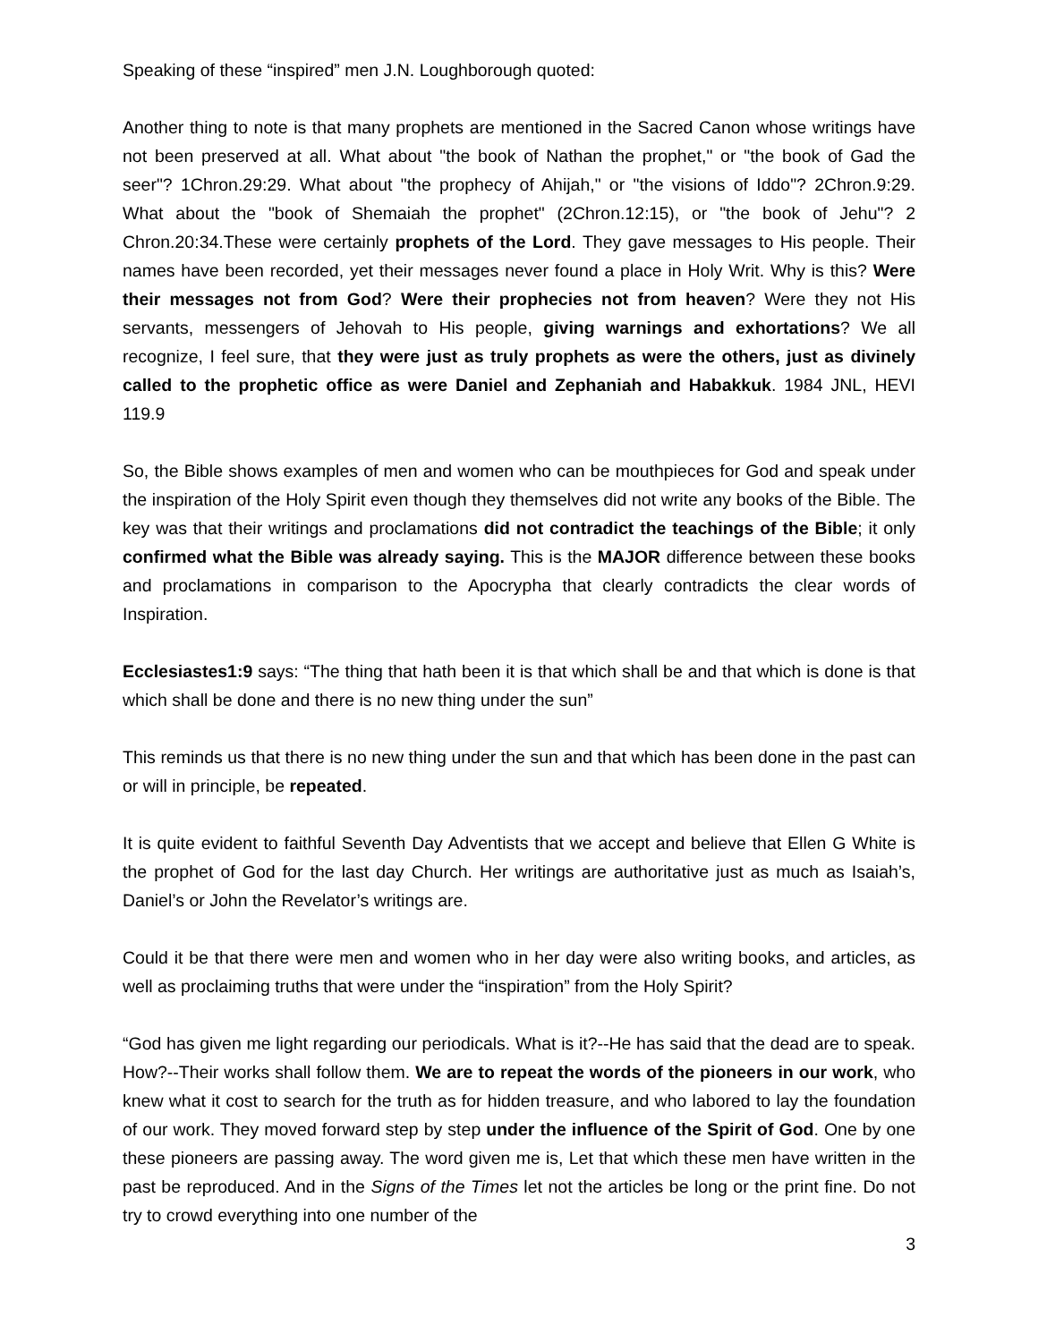Speaking of these “inspired” men J.N. Loughborough quoted:
Another thing to note is that many prophets are mentioned in the Sacred Canon whose writings have not been preserved at all. What about "the book of Nathan the prophet," or "the book of Gad the seer"? 1Chron.29:29. What about "the prophecy of Ahijah," or "the visions of Iddo"? 2Chron.9:29. What about the "book of Shemaiah the prophet" (2Chron.12:15), or "the book of Jehu"? 2 Chron.20:34.These were certainly prophets of the Lord. They gave messages to His people. Their names have been recorded, yet their messages never found a place in Holy Writ. Why is this? Were their messages not from God? Were their prophecies not from heaven? Were they not His servants, messengers of Jehovah to His people, giving warnings and exhortations? We all recognize, I feel sure, that they were just as truly prophets as were the others, just as divinely called to the prophetic office as were Daniel and Zephaniah and Habakkuk. 1984 JNL, HEVI 119.9
So, the Bible shows examples of men and women who can be mouthpieces for God and speak under the inspiration of the Holy Spirit even though they themselves did not write any books of the Bible. The key was that their writings and proclamations did not contradict the teachings of the Bible; it only confirmed what the Bible was already saying. This is the MAJOR difference between these books and proclamations in comparison to the Apocrypha that clearly contradicts the clear words of Inspiration.
Ecclesiastes1:9 says: “The thing that hath been it is that which shall be and that which is done is that which shall be done and there is no new thing under the sun”
This reminds us that there is no new thing under the sun and that which has been done in the past can or will in principle, be repeated.
It is quite evident to faithful Seventh Day Adventists that we accept and believe that Ellen G White is the prophet of God for the last day Church. Her writings are authoritative just as much as Isaiah’s, Daniel’s or John the Revelator’s writings are.
Could it be that there were men and women who in her day were also writing books, and articles, as well as proclaiming truths that were under the “inspiration” from the Holy Spirit?
“God has given me light regarding our periodicals. What is it?--He has said that the dead are to speak. How?--Their works shall follow them. We are to repeat the words of the pioneers in our work, who knew what it cost to search for the truth as for hidden treasure, and who labored to lay the foundation of our work. They moved forward step by step under the influence of the Spirit of God. One by one these pioneers are passing away. The word given me is, Let that which these men have written in the past be reproduced. And in the Signs of the Times let not the articles be long or the print fine. Do not try to crowd everything into one number of the
3